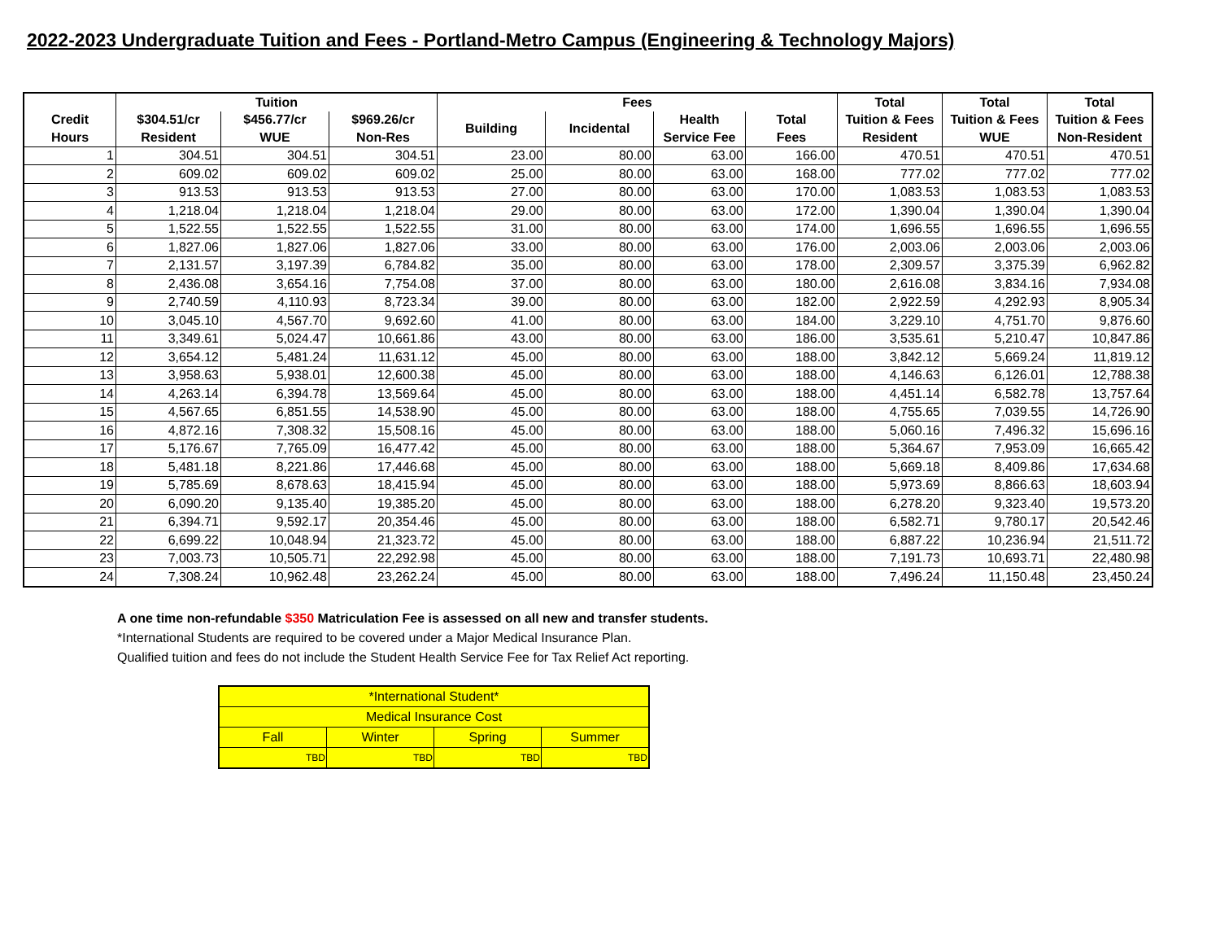2022-2023 Undergraduate Tuition and Fees - Portland-Metro Campus (Engineering & Technology Majors)
| | Tuition | | | Fees | | | | Total | Total | Total |
| --- | --- | --- | --- | --- | --- | --- | --- | --- | --- | --- |
| Credit | $304.51/cr | $456.77/cr | $969.26/cr | Building | Incidental | Health | Total | Tuition & Fees | Tuition & Fees | Tuition & Fees |
| Hours | Resident | WUE | Non-Res | | | Service Fee | Fees | Resident | WUE | Non-Resident |
| 1 | 304.51 | 304.51 | 304.51 | 23.00 | 80.00 | 63.00 | 166.00 | 470.51 | 470.51 | 470.51 |
| 2 | 609.02 | 609.02 | 609.02 | 25.00 | 80.00 | 63.00 | 168.00 | 777.02 | 777.02 | 777.02 |
| 3 | 913.53 | 913.53 | 913.53 | 27.00 | 80.00 | 63.00 | 170.00 | 1,083.53 | 1,083.53 | 1,083.53 |
| 4 | 1,218.04 | 1,218.04 | 1,218.04 | 29.00 | 80.00 | 63.00 | 172.00 | 1,390.04 | 1,390.04 | 1,390.04 |
| 5 | 1,522.55 | 1,522.55 | 1,522.55 | 31.00 | 80.00 | 63.00 | 174.00 | 1,696.55 | 1,696.55 | 1,696.55 |
| 6 | 1,827.06 | 1,827.06 | 1,827.06 | 33.00 | 80.00 | 63.00 | 176.00 | 2,003.06 | 2,003.06 | 2,003.06 |
| 7 | 2,131.57 | 3,197.39 | 6,784.82 | 35.00 | 80.00 | 63.00 | 178.00 | 2,309.57 | 3,375.39 | 6,962.82 |
| 8 | 2,436.08 | 3,654.16 | 7,754.08 | 37.00 | 80.00 | 63.00 | 180.00 | 2,616.08 | 3,834.16 | 7,934.08 |
| 9 | 2,740.59 | 4,110.93 | 8,723.34 | 39.00 | 80.00 | 63.00 | 182.00 | 2,922.59 | 4,292.93 | 8,905.34 |
| 10 | 3,045.10 | 4,567.70 | 9,692.60 | 41.00 | 80.00 | 63.00 | 184.00 | 3,229.10 | 4,751.70 | 9,876.60 |
| 11 | 3,349.61 | 5,024.47 | 10,661.86 | 43.00 | 80.00 | 63.00 | 186.00 | 3,535.61 | 5,210.47 | 10,847.86 |
| 12 | 3,654.12 | 5,481.24 | 11,631.12 | 45.00 | 80.00 | 63.00 | 188.00 | 3,842.12 | 5,669.24 | 11,819.12 |
| 13 | 3,958.63 | 5,938.01 | 12,600.38 | 45.00 | 80.00 | 63.00 | 188.00 | 4,146.63 | 6,126.01 | 12,788.38 |
| 14 | 4,263.14 | 6,394.78 | 13,569.64 | 45.00 | 80.00 | 63.00 | 188.00 | 4,451.14 | 6,582.78 | 13,757.64 |
| 15 | 4,567.65 | 6,851.55 | 14,538.90 | 45.00 | 80.00 | 63.00 | 188.00 | 4,755.65 | 7,039.55 | 14,726.90 |
| 16 | 4,872.16 | 7,308.32 | 15,508.16 | 45.00 | 80.00 | 63.00 | 188.00 | 5,060.16 | 7,496.32 | 15,696.16 |
| 17 | 5,176.67 | 7,765.09 | 16,477.42 | 45.00 | 80.00 | 63.00 | 188.00 | 5,364.67 | 7,953.09 | 16,665.42 |
| 18 | 5,481.18 | 8,221.86 | 17,446.68 | 45.00 | 80.00 | 63.00 | 188.00 | 5,669.18 | 8,409.86 | 17,634.68 |
| 19 | 5,785.69 | 8,678.63 | 18,415.94 | 45.00 | 80.00 | 63.00 | 188.00 | 5,973.69 | 8,866.63 | 18,603.94 |
| 20 | 6,090.20 | 9,135.40 | 19,385.20 | 45.00 | 80.00 | 63.00 | 188.00 | 6,278.20 | 9,323.40 | 19,573.20 |
| 21 | 6,394.71 | 9,592.17 | 20,354.46 | 45.00 | 80.00 | 63.00 | 188.00 | 6,582.71 | 9,780.17 | 20,542.46 |
| 22 | 6,699.22 | 10,048.94 | 21,323.72 | 45.00 | 80.00 | 63.00 | 188.00 | 6,887.22 | 10,236.94 | 21,511.72 |
| 23 | 7,003.73 | 10,505.71 | 22,292.98 | 45.00 | 80.00 | 63.00 | 188.00 | 7,191.73 | 10,693.71 | 22,480.98 |
| 24 | 7,308.24 | 10,962.48 | 23,262.24 | 45.00 | 80.00 | 63.00 | 188.00 | 7,496.24 | 11,150.48 | 23,450.24 |
A one time non-refundable $350 Matriculation Fee is assessed on all new and transfer students.
*International Students are required to be covered under a Major Medical Insurance Plan.
Qualified tuition and fees do not include the Student Health Service Fee for Tax Relief Act reporting.
| *International Student* | | | |
| Medical Insurance Cost | | | |
| Fall | Winter | Spring | Summer |
| TBD | TBD | TBD | TBD |